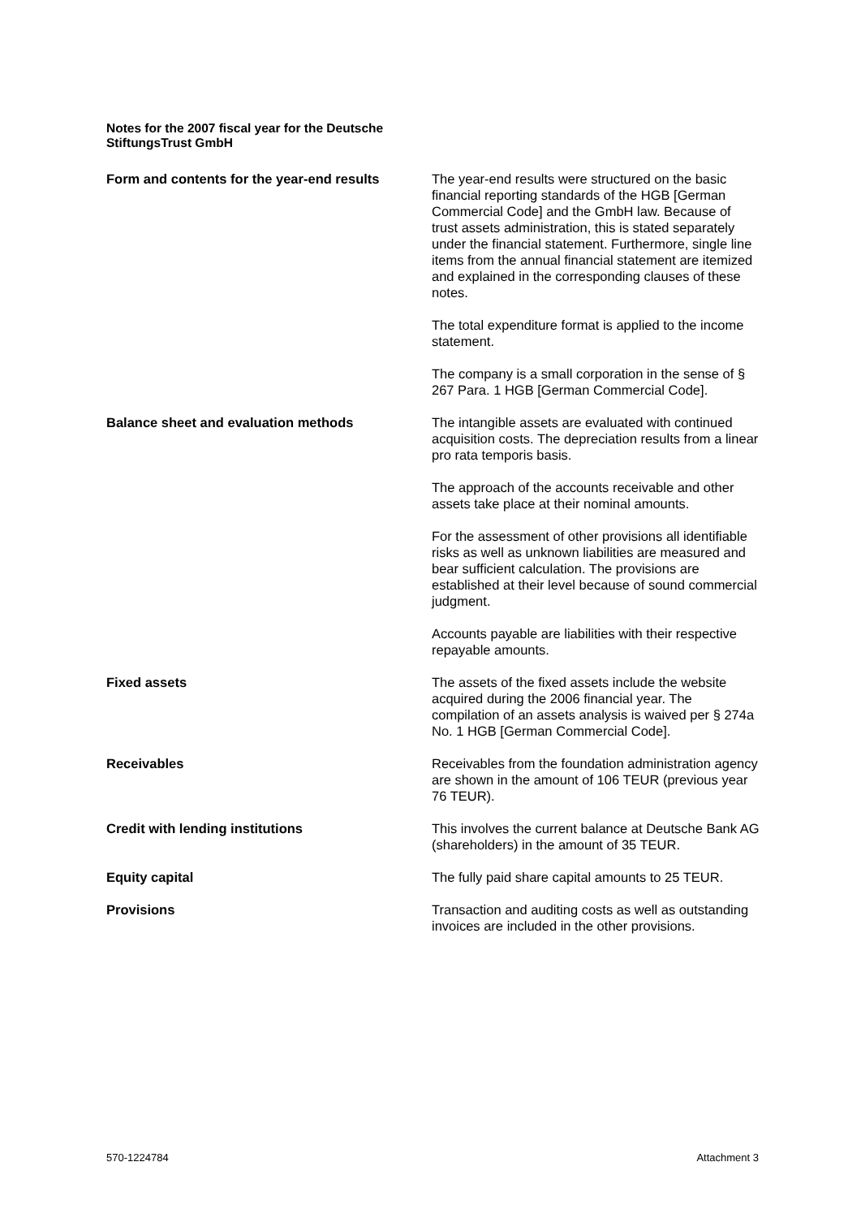Notes for the 2007 fiscal year for the Deutsche StiftungsTrust GmbH
Form and contents for the year-end results
The year-end results were structured on the basic financial reporting standards of the HGB [German Commercial Code] and the GmbH law. Because of trust assets administration, this is stated separately under the financial statement. Furthermore, single line items from the annual financial statement are itemized and explained in the corresponding clauses of these notes.
The total expenditure format is applied to the income statement.
The company is a small corporation in the sense of § 267 Para. 1 HGB [German Commercial Code].
Balance sheet and evaluation methods The intangible assets are evaluated with continued acquisition costs. The depreciation results from a linear pro rata temporis basis.
The approach of the accounts receivable and other assets take place at their nominal amounts.
For the assessment of other provisions all identifiable risks as well as unknown liabilities are measured and bear sufficient calculation. The provisions are established at their level because of sound commercial judgment.
Accounts payable are liabilities with their respective repayable amounts.
Fixed assets The assets of the fixed assets include the website acquired during the 2006 financial year. The compilation of an assets analysis is waived per § 274a No. 1 HGB [German Commercial Code].
Receivables Receivables from the foundation administration agency are shown in the amount of 106 TEUR (previous year 76 TEUR).
Credit with lending institutions This involves the current balance at Deutsche Bank AG (shareholders) in the amount of 35 TEUR.
Equity capital The fully paid share capital amounts to 25 TEUR.
Provisions Transaction and auditing costs as well as outstanding invoices are included in the other provisions.
570-1224784 Attachment 3